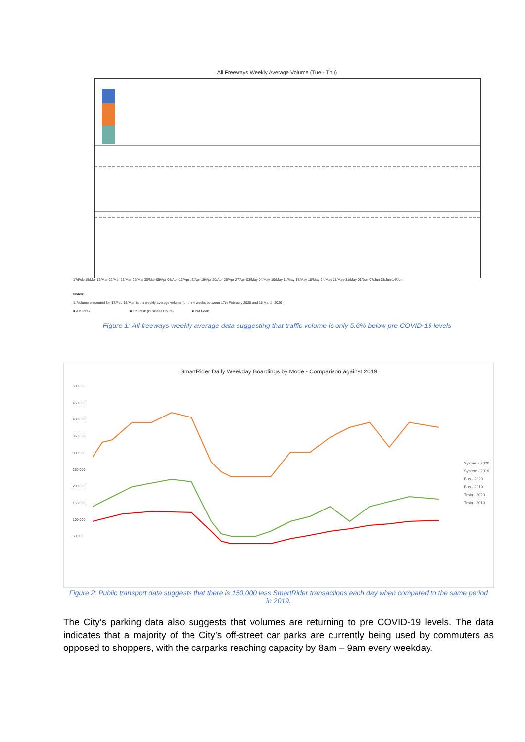All Freeways Weekly Average Volume (Tue - Thu)
17/Feb-15/Mar 16/Mar-22/Mar 23/Mar-29/Mar 30/Mar-05/Apr 06/Apr-12/Apr 13/Apr-19/Apr 20/Apr-26/Apr 27/Apr-03/May 04/May-10/May 11/May-17/May 18/May-24/May 25/May-31/May 01/Jun-07/Jun 08/Jun-14/Jun
Notes:
1. Volume presented for '17/Feb-15/Mar' is the weekly average volume for the 4 weeks between 17th February 2020 and 15 March 2020
■ AM Peak ■ Off Peak (Business Hours) ■ PM Peak
Figure 1: All freeways weekly average data suggesting that traffic volume is only 5.6% below pre COVID-19 levels
SmartRider Daily Weekday Boardings by Mode - Comparison against 2019
500,000
450,000
400,000
350,000
300,000
250,000
200,000
150,000
100,000
50,000
System - 2020
System - 2019
Bus - 2020
Bus - 2019
Train - 2020
Train - 2019
Figure 2: Public transport data suggests that there is 150,000 less SmartRider transactions each day when compared to the same period in 2019.
The City’s parking data also suggests that volumes are returning to pre COVID-19 levels. The data indicates that a majority of the City’s off-street car parks are currently being used by commuters as opposed to shoppers, with the carparks reaching capacity by 8am – 9am every weekday.